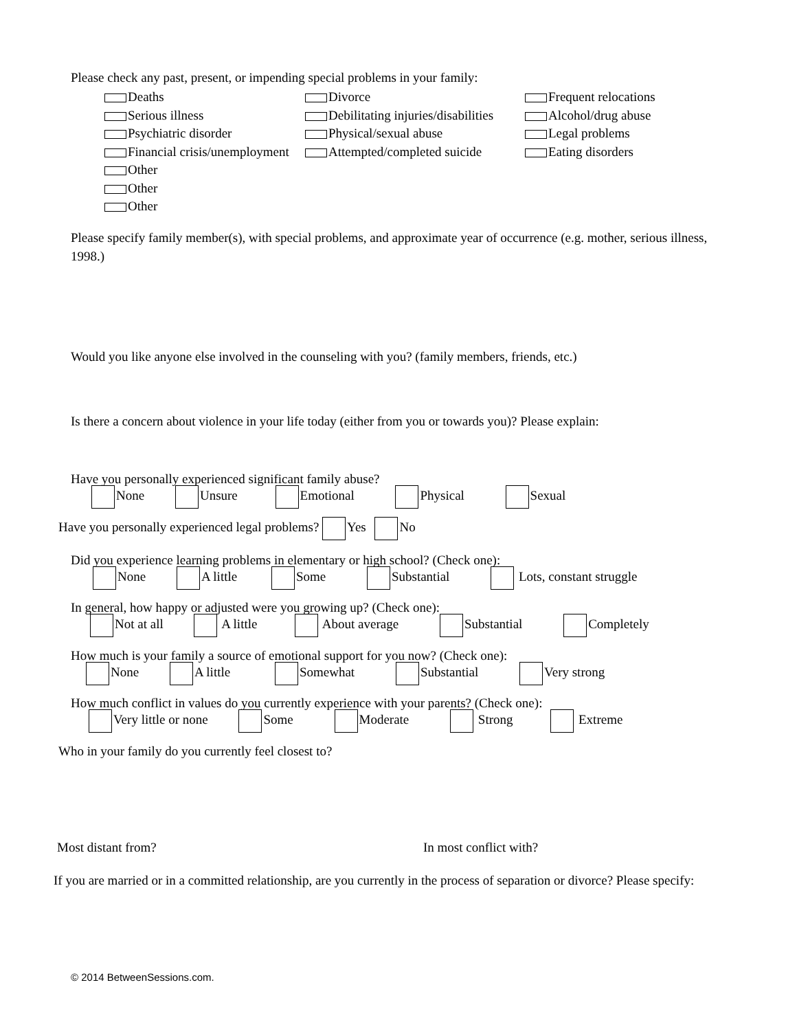Please check any past, present, or impending special problems in your family:
Deaths
Divorce
Frequent relocations
Serious illness
Debilitating injuries/disabilities
Alcohol/drug abuse
Psychiatric disorder
Physical/sexual abuse
Legal problems
Financial crisis/unemployment
Attempted/completed suicide
Eating disorders
Other
Other
Other
Please specify family member(s), with special problems, and approximate year of occurrence (e.g. mother, serious illness, 1998.)
Would you like anyone else involved in the counseling with you? (family members, friends, etc.)
Is there a concern about violence in your life today (either from you or towards you)? Please explain:
Have you personally experienced significant family abuse?
None Unsure Emotional Physical Sexual
Have you personally experienced legal problems? Yes No
Did you experience learning problems in elementary or high school? (Check one):
None A little Some Substantial Lots, constant struggle
In general, how happy or adjusted were you growing up? (Check one):
Not at all A little About average Substantial Completely
How much is your family a source of emotional support for you now? (Check one):
None A little Somewhat Substantial Very strong
How much conflict in values do you currently experience with your parents? (Check one):
Very little or none Some Moderate Strong Extreme
Who in your family do you currently feel closest to?
Most distant from? In most conflict with?
If you are married or in a committed relationship, are you currently in the process of separation or divorce? Please specify:
© 2014 BetweenSessions.com.